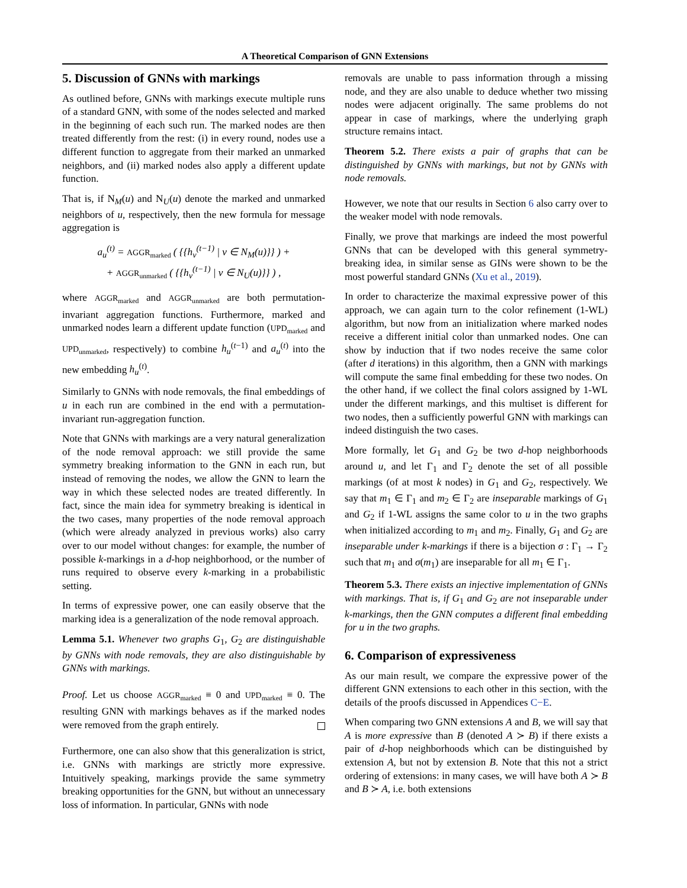A Theoretical Comparison of GNN Extensions
5. Discussion of GNNs with markings
As outlined before, GNNs with markings execute multiple runs of a standard GNN, with some of the nodes selected and marked in the beginning of each such run. The marked nodes are then treated differently from the rest: (i) in every round, nodes use a different function to aggregate from their marked an unmarked neighbors, and (ii) marked nodes also apply a different update function.
That is, if N<sub>M</sub>(u) and N<sub>U</sub>(u) denote the marked and unmarked neighbors of u, respectively, then the new formula for message aggregation is
a<sub>u</sub><sup>(t)</sup> = AGGR<sub>marked</sub> ( {{h<sub>v</sub><sup>(t−1)</sup> | v ∈ N<sub>M</sub>(u)}} ) +
+ AGGR<sub>unmarked</sub> ( {{h<sub>v</sub><sup>(t−1)</sup> | v ∈ N<sub>U</sub>(u)}} ) ,
where AGGR<sub>marked</sub> and AGGR<sub>unmarked</sub> are both permutation-invariant aggregation functions. Furthermore, marked and unmarked nodes learn a different update function (UPD<sub>marked</sub> and UPD<sub>unmarked</sub>, respectively) to combine h<sub>u</sub><sup>(t−1)</sup> and a<sub>u</sub><sup>(t)</sup> into the new embedding h<sub>u</sub><sup>(t)</sup>.
Similarly to GNNs with node removals, the final embeddings of u in each run are combined in the end with a permutation-invariant run-aggregation function.
Note that GNNs with markings are a very natural generalization of the node removal approach: we still provide the same symmetry breaking information to the GNN in each run, but instead of removing the nodes, we allow the GNN to learn the way in which these selected nodes are treated differently. In fact, since the main idea for symmetry breaking is identical in the two cases, many properties of the node removal approach (which were already analyzed in previous works) also carry over to our model without changes: for example, the number of possible k-markings in a d-hop neighborhood, or the number of runs required to observe every k-marking in a probabilistic setting.
In terms of expressive power, one can easily observe that the marking idea is a generalization of the node removal approach.
Lemma 5.1. Whenever two graphs G<sub>1</sub>, G<sub>2</sub> are distinguishable by GNNs with node removals, they are also distinguishable by GNNs with markings.
Proof. Let us choose AGGR<sub>marked</sub> ≡ 0 and UPD<sub>marked</sub> ≡ 0. The resulting GNN with markings behaves as if the marked nodes were removed from the graph entirely.
Furthermore, one can also show that this generalization is strict, i.e. GNNs with markings are strictly more expressive. Intuitively speaking, markings provide the same symmetry breaking opportunities for the GNN, but without an unnecessary loss of information. In particular, GNNs with node
removals are unable to pass information through a missing node, and they are also unable to deduce whether two missing nodes were adjacent originally. The same problems do not appear in case of markings, where the underlying graph structure remains intact.
Theorem 5.2. There exists a pair of graphs that can be distinguished by GNNs with markings, but not by GNNs with node removals.
However, we note that our results in Section 6 also carry over to the weaker model with node removals.
Finally, we prove that markings are indeed the most powerful GNNs that can be developed with this general symmetry-breaking idea, in similar sense as GINs were shown to be the most powerful standard GNNs (Xu et al., 2019).
In order to characterize the maximal expressive power of this approach, we can again turn to the color refinement (1-WL) algorithm, but now from an initialization where marked nodes receive a different initial color than unmarked nodes. One can show by induction that if two nodes receive the same color (after d iterations) in this algorithm, then a GNN with markings will compute the same final embedding for these two nodes. On the other hand, if we collect the final colors assigned by 1-WL under the different markings, and this multiset is different for two nodes, then a sufficiently powerful GNN with markings can indeed distinguish the two cases.
More formally, let G<sub>1</sub> and G<sub>2</sub> be two d-hop neighborhoods around u, and let Γ<sub>1</sub> and Γ<sub>2</sub> denote the set of all possible markings (of at most k nodes) in G<sub>1</sub> and G<sub>2</sub>, respectively. We say that m<sub>1</sub> ∈ Γ<sub>1</sub> and m<sub>2</sub> ∈ Γ<sub>2</sub> are inseparable markings of G<sub>1</sub> and G<sub>2</sub> if 1-WL assigns the same color to u in the two graphs when initialized according to m<sub>1</sub> and m<sub>2</sub>. Finally, G<sub>1</sub> and G<sub>2</sub> are inseparable under k-markings if there is a bijection σ : Γ<sub>1</sub> → Γ<sub>2</sub> such that m<sub>1</sub> and σ(m<sub>1</sub>) are inseparable for all m<sub>1</sub> ∈ Γ<sub>1</sub>.
Theorem 5.3. There exists an injective implementation of GNNs with markings. That is, if G<sub>1</sub> and G<sub>2</sub> are not inseparable under k-markings, then the GNN computes a different final embedding for u in the two graphs.
6. Comparison of expressiveness
As our main result, we compare the expressive power of the different GNN extensions to each other in this section, with the details of the proofs discussed in Appendices C−E.
When comparing two GNN extensions A and B, we will say that A is more expressive than B (denoted A ≻ B) if there exists a pair of d-hop neighborhoods which can be distinguished by extension A, but not by extension B. Note that this not a strict ordering of extensions: in many cases, we will have both A ≻ B and B ≻ A, i.e. both extensions